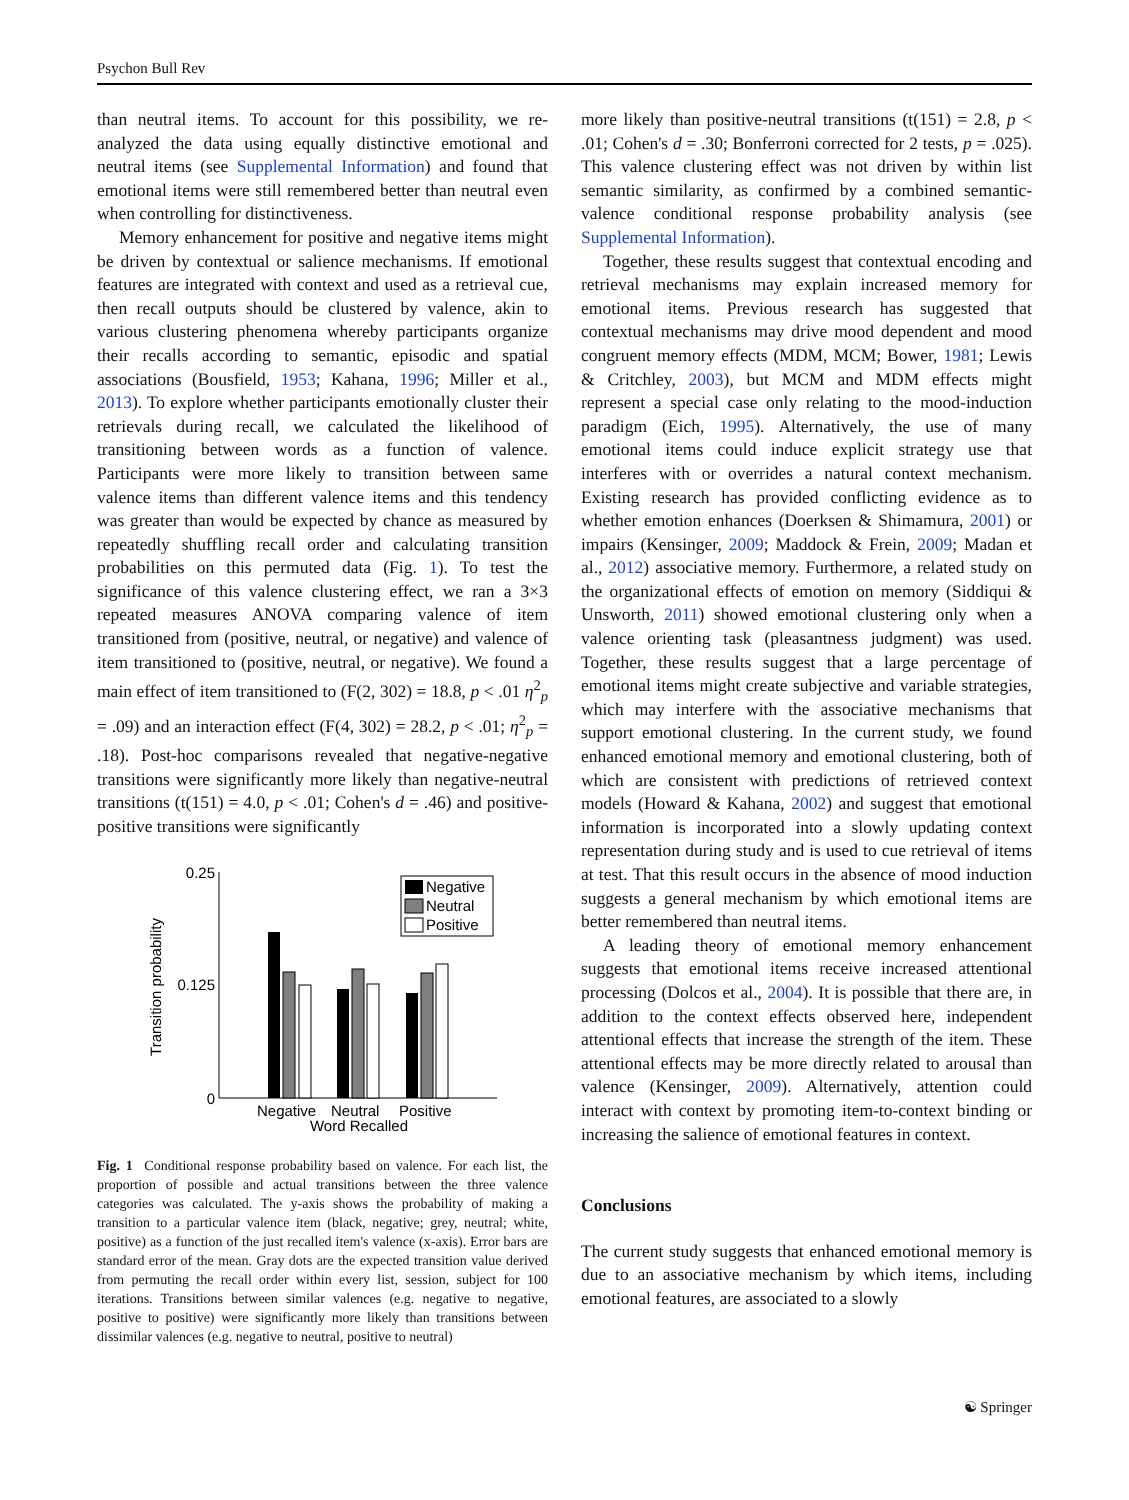Psychon Bull Rev
than neutral items. To account for this possibility, we re-analyzed the data using equally distinctive emotional and neutral items (see Supplemental Information) and found that emotional items were still remembered better than neutral even when controlling for distinctiveness.
Memory enhancement for positive and negative items might be driven by contextual or salience mechanisms. If emotional features are integrated with context and used as a retrieval cue, then recall outputs should be clustered by valence, akin to various clustering phenomena whereby participants organize their recalls according to semantic, episodic and spatial associations (Bousfield, 1953; Kahana, 1996; Miller et al., 2013). To explore whether participants emotionally cluster their retrievals during recall, we calculated the likelihood of transitioning between words as a function of valence. Participants were more likely to transition between same valence items than different valence items and this tendency was greater than would be expected by chance as measured by repeatedly shuffling recall order and calculating transition probabilities on this permuted data (Fig. 1). To test the significance of this valence clustering effect, we ran a 3×3 repeated measures ANOVA comparing valence of item transitioned from (positive, neutral, or negative) and valence of item transitioned to (positive, neutral, or negative). We found a main effect of item transitioned to (F(2, 302) = 18.8, p < .01 η<sup>2</sup><sub>p</sub> = .09) and an interaction effect (F(4, 302) = 28.2, p < .01; η<sup>2</sup><sub>p</sub> = .18). Post-hoc comparisons revealed that negative-negative transitions were significantly more likely than negative-neutral transitions (t(151) = 4.0, p < .01; Cohen's d = .46) and positive-positive transitions were significantly
0.25
0.125
0
Transition probability
Negative
Neutral
Positive
Word Recalled
Negative
Neutral
Positive
Fig. 1 Conditional response probability based on valence. For each list, the proportion of possible and actual transitions between the three valence categories was calculated. The y-axis shows the probability of making a transition to a particular valence item (black, negative; grey, neutral; white, positive) as a function of the just recalled item's valence (x-axis). Error bars are standard error of the mean. Gray dots are the expected transition value derived from permuting the recall order within every list, session, subject for 100 iterations. Transitions between similar valences (e.g. negative to negative, positive to positive) were significantly more likely than transitions between dissimilar valences (e.g. negative to neutral, positive to neutral)
more likely than positive-neutral transitions (t(151) = 2.8, p < .01; Cohen's d = .30; Bonferroni corrected for 2 tests, p = .025). This valence clustering effect was not driven by within list semantic similarity, as confirmed by a combined semantic-valence conditional response probability analysis (see Supplemental Information).
Together, these results suggest that contextual encoding and retrieval mechanisms may explain increased memory for emotional items. Previous research has suggested that contextual mechanisms may drive mood dependent and mood congruent memory effects (MDM, MCM; Bower, 1981; Lewis & Critchley, 2003), but MCM and MDM effects might represent a special case only relating to the mood-induction paradigm (Eich, 1995). Alternatively, the use of many emotional items could induce explicit strategy use that interferes with or overrides a natural context mechanism. Existing research has provided conflicting evidence as to whether emotion enhances (Doerksen & Shimamura, 2001) or impairs (Kensinger, 2009; Maddock & Frein, 2009; Madan et al., 2012) associative memory. Furthermore, a related study on the organizational effects of emotion on memory (Siddiqui & Unsworth, 2011) showed emotional clustering only when a valence orienting task (pleasantness judgment) was used. Together, these results suggest that a large percentage of emotional items might create subjective and variable strategies, which may interfere with the associative mechanisms that support emotional clustering. In the current study, we found enhanced emotional memory and emotional clustering, both of which are consistent with predictions of retrieved context models (Howard & Kahana, 2002) and suggest that emotional information is incorporated into a slowly updating context representation during study and is used to cue retrieval of items at test. That this result occurs in the absence of mood induction suggests a general mechanism by which emotional items are better remembered than neutral items.
A leading theory of emotional memory enhancement suggests that emotional items receive increased attentional processing (Dolcos et al., 2004). It is possible that there are, in addition to the context effects observed here, independent attentional effects that increase the strength of the item. These attentional effects may be more directly related to arousal than valence (Kensinger, 2009). Alternatively, attention could interact with context by promoting item-to-context binding or increasing the salience of emotional features in context.
Conclusions
The current study suggests that enhanced emotional memory is due to an associative mechanism by which items, including emotional features, are associated to a slowly
☯ Springer